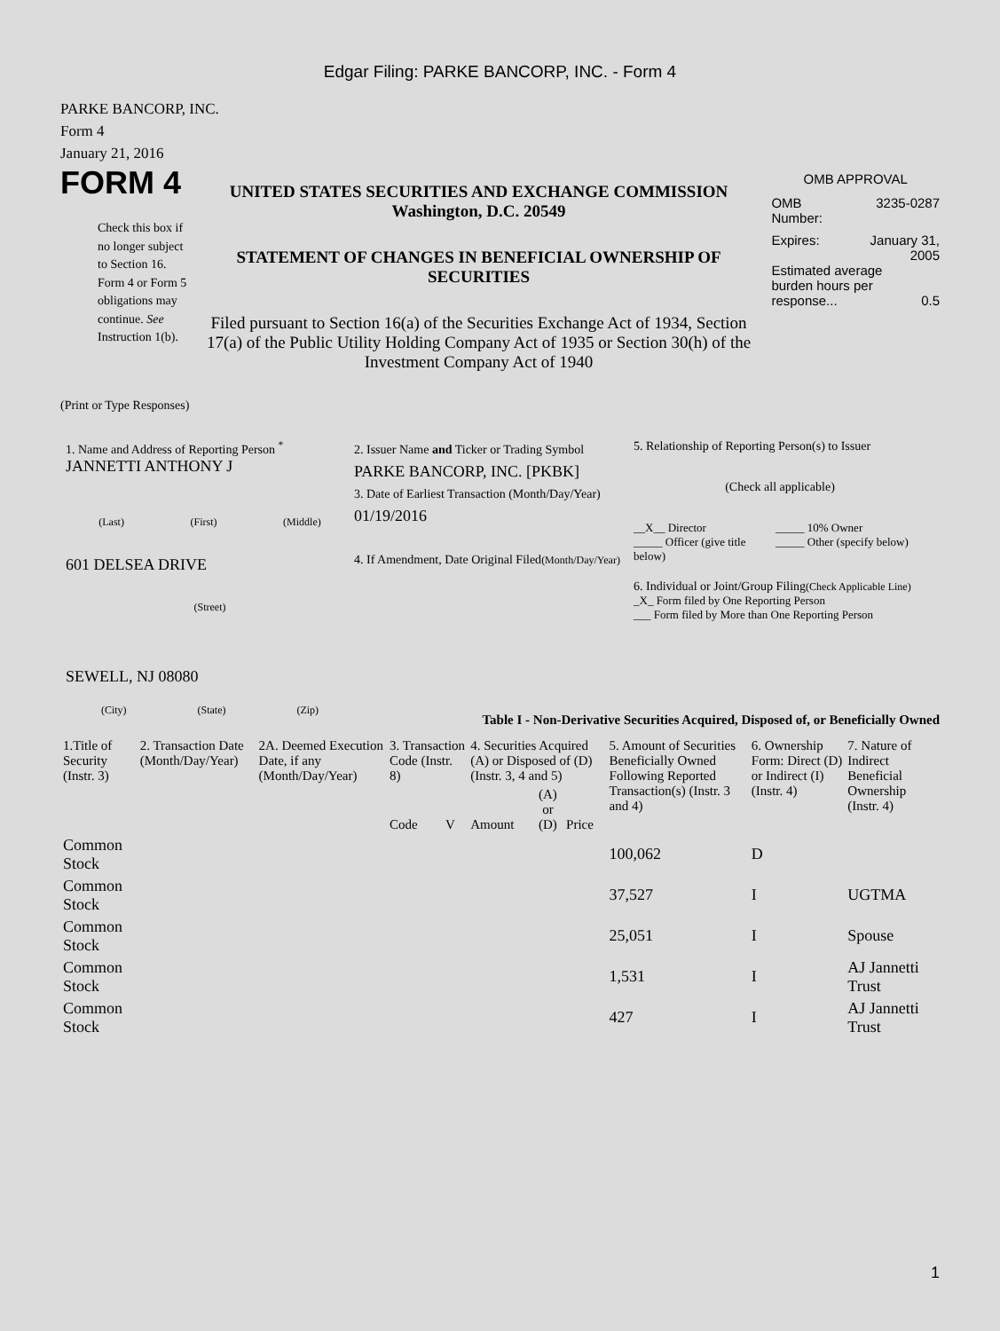Edgar Filing: PARKE BANCORP, INC. - Form 4
PARKE BANCORP, INC.
Form 4
January 21, 2016
FORM 4
Check this box if no longer subject to Section 16. Form 4 or Form 5 obligations may continue. See Instruction 1(b).
UNITED STATES SECURITIES AND EXCHANGE COMMISSION
Washington, D.C. 20549
STATEMENT OF CHANGES IN BENEFICIAL OWNERSHIP OF SECURITIES
Filed pursuant to Section 16(a) of the Securities Exchange Act of 1934, Section 17(a) of the Public Utility Holding Company Act of 1935 or Section 30(h) of the Investment Company Act of 1940
OMB APPROVAL
OMB
Number: 3235-0287
Expires: January 31,
2005
Estimated average burden hours per response... 0.5
(Print or Type Responses)
1. Name and Address of Reporting Person <sup>*</sup>
JANNETTI ANTHONY J
(Last) (First) (Middle)
601 DELSEA DRIVE
(Street)
SEWELL, NJ 08080
(City) (State) (Zip)
2. Issuer Name and Ticker or Trading Symbol
PARKE BANCORP, INC. [PKBK]
3. Date of Earliest Transaction (Month/Day/Year)
01/19/2016
4. If Amendment, Date Original Filed(Month/Day/Year)
5. Relationship of Reporting Person(s) to Issuer
(Check all applicable)
__X__ Director
_____ Officer (give title below)
_____ 10% Owner
_____ Other (specify below)
6. Individual or Joint/Group Filing(Check Applicable Line)
_X_ Form filed by One Reporting Person
___ Form filed by More than One Reporting Person
Table I - Non-Derivative Securities Acquired, Disposed of, or Beneficially Owned
| 1.Title of Security (Instr. 3) | 2. Transaction Date (Month/Day/Year) | 2A. Deemed Execution Date, if any (Month/Day/Year) | 3. Transaction Code (Instr. 8) | | 4. Securities Acquired (A) or Disposed of (D) (Instr. 3, 4 and 5) | | | 5. Amount of Securities Beneficially Owned Following Reported Transaction(s) (Instr. 3 and 4) | 6. Ownership Form: Direct (D) or Indirect (I) (Instr. 4) | 7. Nature of Indirect Beneficial Ownership (Instr. 4) |
| --- | --- | --- | --- | --- | --- | --- | --- | --- | --- | --- |
| | | | Code | V | Amount | (A) or (D) | Price | | | |
| Common Stock | | | | | | | | 100,062 | D | |
| Common Stock | | | | | | | | 37,527 | I | UGTMA |
| Common Stock | | | | | | | | 25,051 | I | Spouse |
| Common Stock | | | | | | | | 1,531 | I | AJ Jannetti Trust |
| Common Stock | | | | | | | | 427 | I | AJ Jannetti Trust |
1